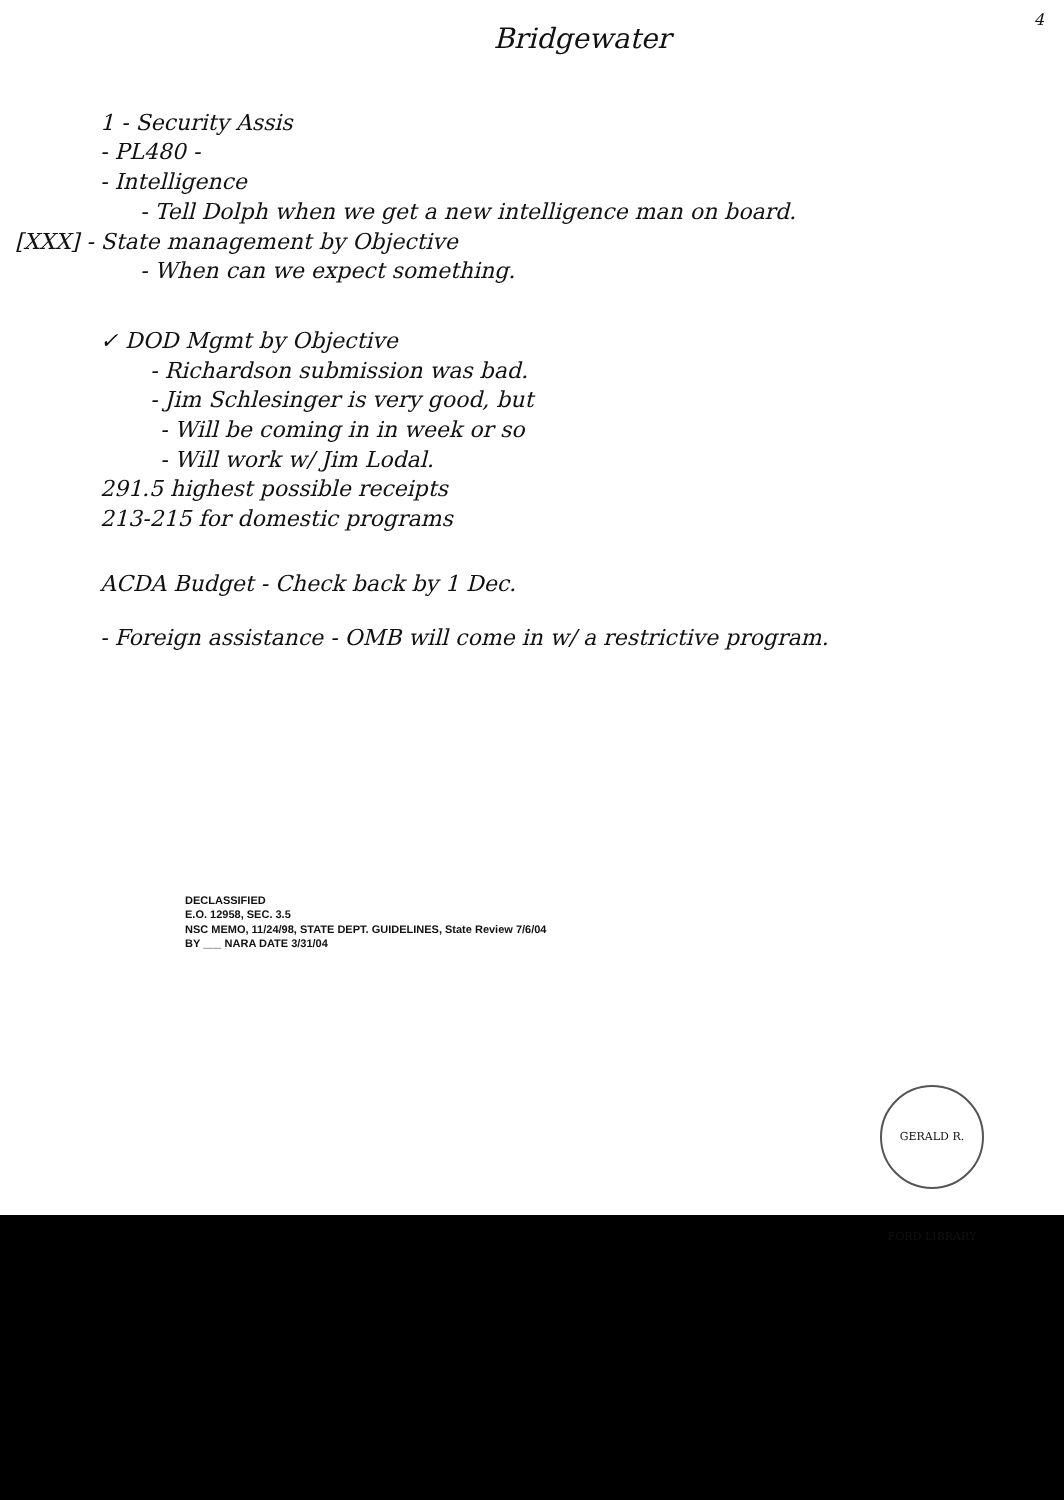4
Bridgewater
1 - Security Assis
- PL480 -
- Intelligence
- Tell Dolph when we get a new intelligence man on board.
[XXX] - State management by Objective
- When can we expect something.
✓ DOD Mgmt by Objective
- Richardson submission was bad.
- Jim Schlesinger is very good, but
- Will be coming in in week or so
- Will work w/ Jim Lodal.
291.5 highest possible receipts
213-215 for domestic programs
ACDA Budget - Check back by 1 Dec.
- Foreign assistance - OMB will come in w/ a restrictive program.
DECLASSIFIED
E.O. 12958, SEC. 3.5
NSC MEMO, 11/24/98, STATE DEPT. GUIDELINES, State Review 7/6/04
BY ___ NARA DATE 3/31/04
GERALD R. FORD LIBRARY